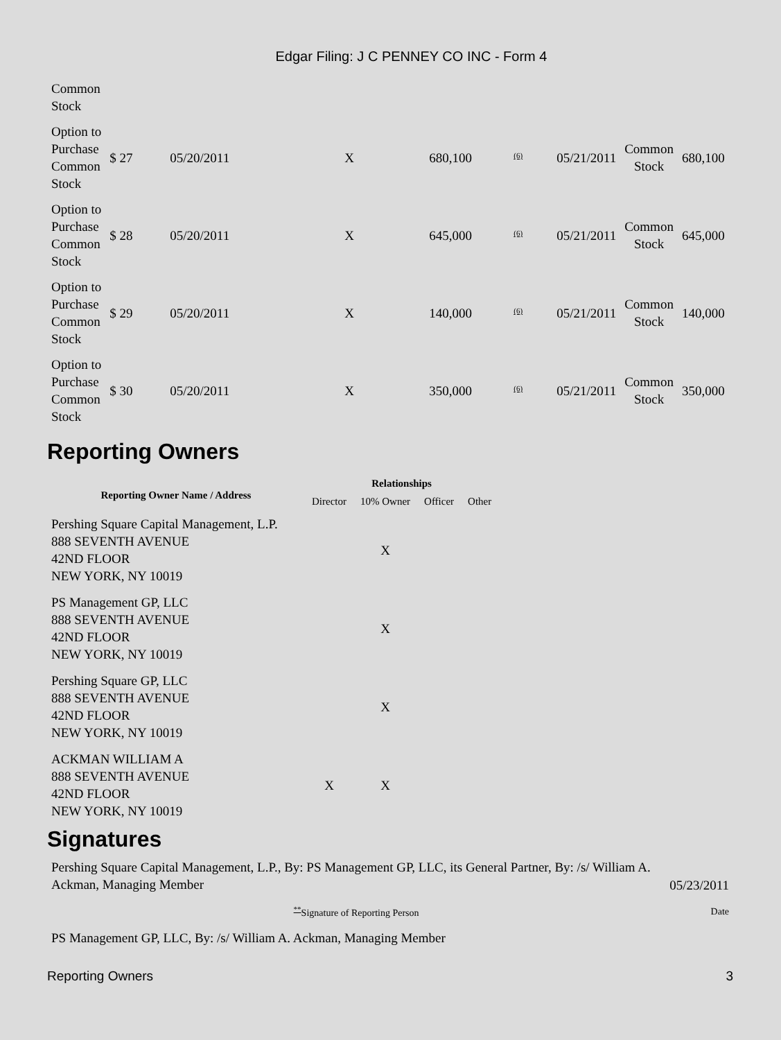Edgar Filing: J C PENNEY CO INC - Form 4
| Common Stock | | | | | | | | |
| Option to Purchase Common Stock | $ 27 | 05/20/2011 | X | 680,100 | <sup>(6)</sup> | 05/21/2011 | Common Stock | 680,100 |
| Option to Purchase Common Stock | $ 28 | 05/20/2011 | X | 645,000 | <sup>(6)</sup> | 05/21/2011 | Common Stock | 645,000 |
| Option to Purchase Common Stock | $ 29 | 05/20/2011 | X | 140,000 | <sup>(6)</sup> | 05/21/2011 | Common Stock | 140,000 |
| Option to Purchase Common Stock | $ 30 | 05/20/2011 | X | 350,000 | <sup>(6)</sup> | 05/21/2011 | Common Stock | 350,000 |
Reporting Owners
| Reporting Owner Name / Address | Relationships | | | |
| --- | --- | --- | --- | --- |
| | Director | 10% Owner | Officer | Other |
| Pershing Square Capital Management, L.P. 888 SEVENTH AVENUE 42ND FLOOR NEW YORK, NY 10019 | | X | | |
| PS Management GP, LLC 888 SEVENTH AVENUE 42ND FLOOR NEW YORK, NY 10019 | | X | | |
| Pershing Square GP, LLC 888 SEVENTH AVENUE 42ND FLOOR NEW YORK, NY 10019 | | X | | |
| ACKMAN WILLIAM A 888 SEVENTH AVENUE 42ND FLOOR NEW YORK, NY 10019 | X | X | | |
Signatures
| Pershing Square Capital Management, L.P., By: PS Management GP, LLC, its General Partner, By: /s/ William A. Ackman, Managing Member | 05/23/2011 |
| <sup>**</sup> Signature of Reporting Person | Date |
| PS Management GP, LLC, By: /s/ William A. Ackman, Managing Member | |
Reporting Owners 3